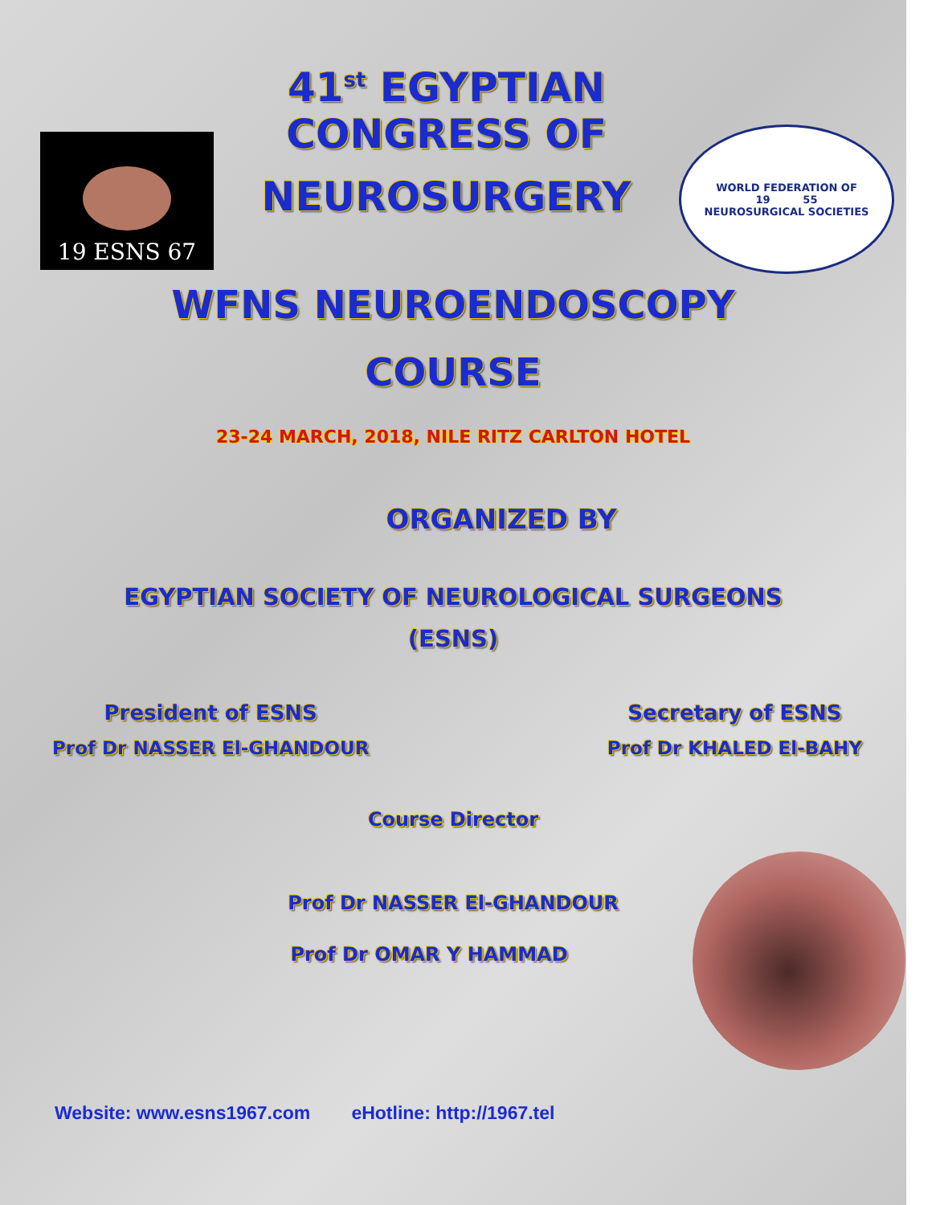19 ESNS 67
41<sup>st</sup> EGYPTIAN CONGRESS OF
NEUROSURGERY
WORLD FEDERATION OF
19 55
NEUROSURGICAL SOCIETIES
WFNS NEUROENDOSCOPY
COURSE
23-24 MARCH, 2018, NILE RITZ CARLTON HOTEL
ORGANIZED BY
EGYPTIAN SOCIETY OF NEUROLOGICAL SURGEONS
(ESNS)
President of ESNS
Prof Dr NASSER El-GHANDOUR
Secretary of ESNS
Prof Dr KHALED El-BAHY
Course Director
Prof Dr NASSER El-GHANDOUR
Prof Dr OMAR Y HAMMAD
Website: www.esns1967.com eHotline: http://1967.tel